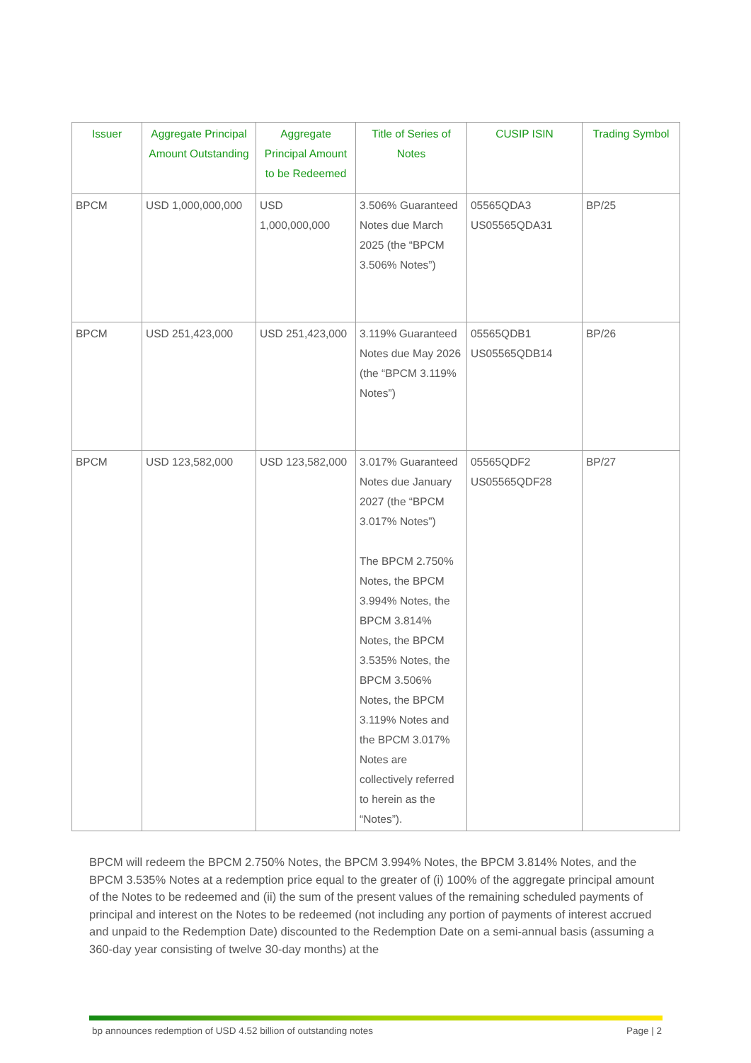| Issuer | Aggregate Principal Amount Outstanding | Aggregate Principal Amount to be Redeemed | Title of Series of Notes | CUSIP ISIN | Trading Symbol |
| --- | --- | --- | --- | --- | --- |
| BPCM | USD 1,000,000,000 | USD 1,000,000,000 | 3.506% Guaranteed Notes due March 2025 (the “BPCM 3.506% Notes”) | 05565QDA3 US05565QDA31 | BP/25 |
| BPCM | USD 251,423,000 | USD 251,423,000 | 3.119% Guaranteed Notes due May 2026 (the “BPCM 3.119% Notes”) | 05565QDB1 US05565QDB14 | BP/26 |
| BPCM | USD 123,582,000 | USD 123,582,000 | 3.017% Guaranteed Notes due January 2027 (the “BPCM 3.017% Notes”) The BPCM 2.750% Notes, the BPCM 3.994% Notes, the BPCM 3.814% Notes, the BPCM 3.535% Notes, the BPCM 3.506% Notes, the BPCM 3.119% Notes and the BPCM 3.017% Notes are collectively referred to herein as the “Notes”). | 05565QDF2 US05565QDF28 | BP/27 |
BPCM will redeem the BPCM 2.750% Notes, the BPCM 3.994% Notes, the BPCM 3.814% Notes, and the BPCM 3.535% Notes at a redemption price equal to the greater of (i) 100% of the aggregate principal amount of the Notes to be redeemed and (ii) the sum of the present values of the remaining scheduled payments of principal and interest on the Notes to be redeemed (not including any portion of payments of interest accrued and unpaid to the Redemption Date) discounted to the Redemption Date on a semi-annual basis (assuming a 360-day year consisting of twelve 30-day months) at the
bp announces redemption of USD 4.52 billion of outstanding notes Page | 2